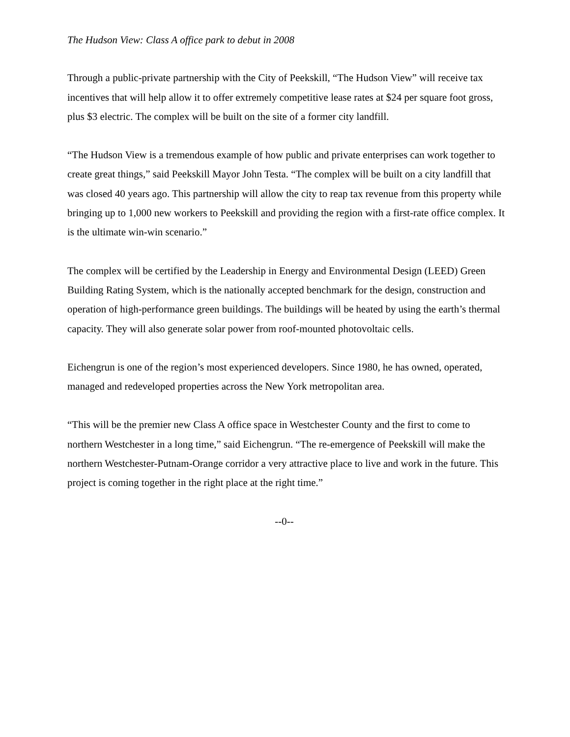The Hudson View: Class A office park to debut in 2008
Through a public-private partnership with the City of Peekskill, “The Hudson View” will receive tax incentives that will help allow it to offer extremely competitive lease rates at $24 per square foot gross, plus $3 electric. The complex will be built on the site of a former city landfill.
“The Hudson View is a tremendous example of how public and private enterprises can work together to create great things,” said Peekskill Mayor John Testa. “The complex will be built on a city landfill that was closed 40 years ago. This partnership will allow the city to reap tax revenue from this property while bringing up to 1,000 new workers to Peekskill and providing the region with a first-rate office complex. It is the ultimate win-win scenario.”
The complex will be certified by the Leadership in Energy and Environmental Design (LEED) Green Building Rating System, which is the nationally accepted benchmark for the design, construction and operation of high-performance green buildings. The buildings will be heated by using the earth’s thermal capacity. They will also generate solar power from roof-mounted photovoltaic cells.
Eichengrun is one of the region’s most experienced developers. Since 1980, he has owned, operated, managed and redeveloped properties across the New York metropolitan area.
“This will be the premier new Class A office space in Westchester County and the first to come to northern Westchester in a long time,” said Eichengrun. “The re-emergence of Peekskill will make the northern Westchester-Putnam-Orange corridor a very attractive place to live and work in the future. This project is coming together in the right place at the right time.”
--0--